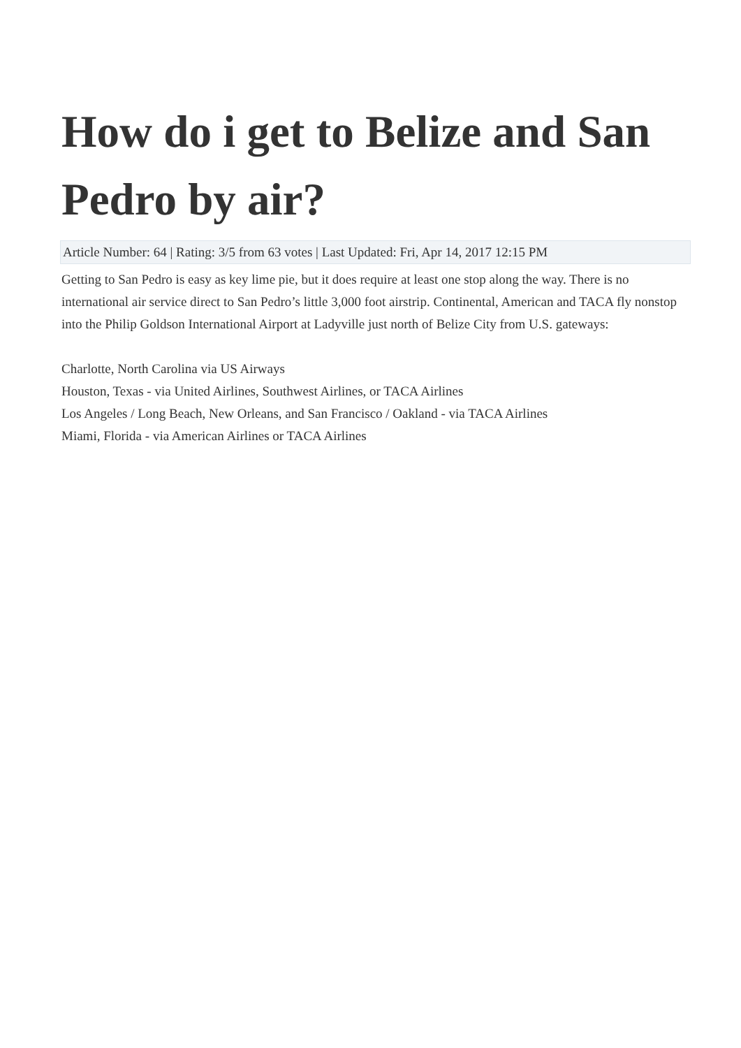How do i get to Belize and San Pedro by air?
Article Number: 64 | Rating: 3/5 from 63 votes | Last Updated: Fri, Apr 14, 2017 12:15 PM
Getting to San Pedro is easy as key lime pie, but it does require at least one stop along the way. There is no international air service direct to San Pedro’s little 3,000 foot airstrip. Continental, American and TACA fly nonstop into the Philip Goldson International Airport at Ladyville just north of Belize City from U.S. gateways:
Charlotte, North Carolina via US Airways
Houston, Texas - via United Airlines, Southwest Airlines, or TACA Airlines
Los Angeles / Long Beach, New Orleans, and San Francisco / Oakland - via TACA Airlines
Miami, Florida - via American Airlines or TACA Airlines